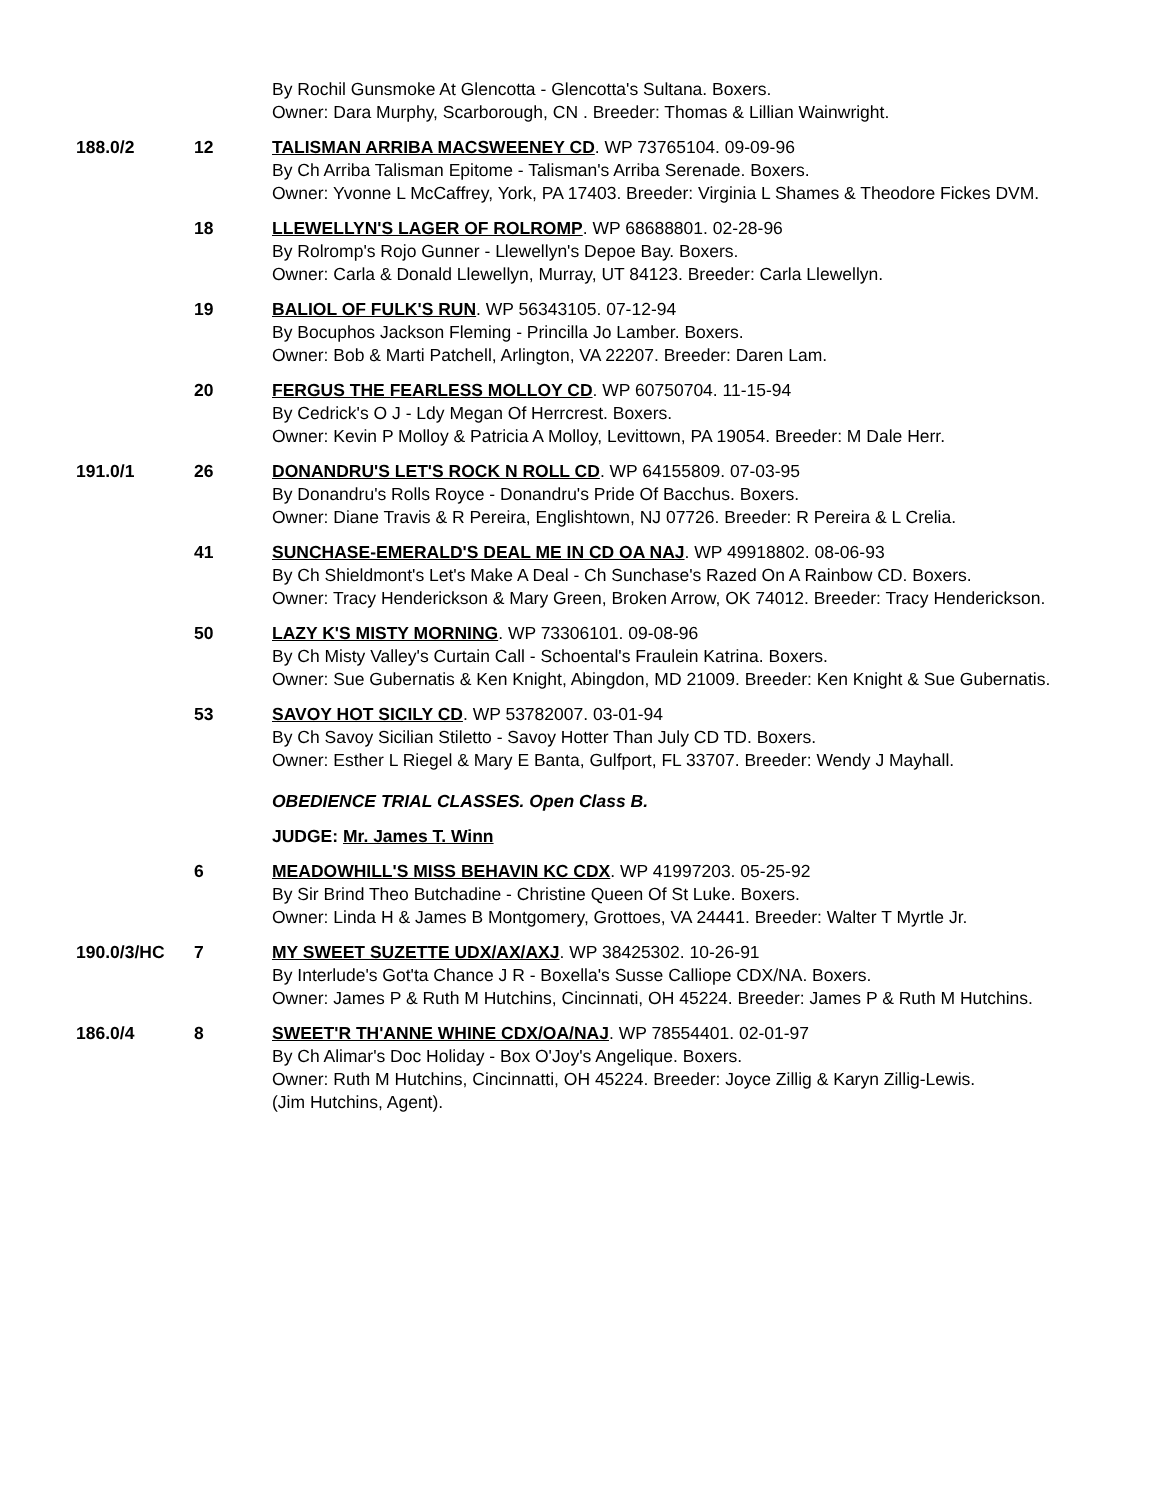By Rochil Gunsmoke At Glencotta - Glencotta's Sultana. Boxers.
Owner: Dara Murphy, Scarborough, CN . Breeder: Thomas & Lillian Wainwright.
188.0/2 12 TALISMAN ARRIBA MACSWEENEY CD. WP 73765104. 09-09-96
By Ch Arriba Talisman Epitome - Talisman's Arriba Serenade. Boxers.
Owner: Yvonne L McCaffrey, York, PA 17403. Breeder: Virginia L Shames & Theodore Fickes DVM.
18 LLEWELLYN'S LAGER OF ROLROMP. WP 68688801. 02-28-96
By Rolromp's Rojo Gunner - Llewellyn's Depoe Bay. Boxers.
Owner: Carla & Donald Llewellyn, Murray, UT 84123. Breeder: Carla Llewellyn.
19 BALIOL OF FULK'S RUN. WP 56343105. 07-12-94
By Bocuphos Jackson Fleming - Princilla Jo Lamber. Boxers.
Owner: Bob & Marti Patchell, Arlington, VA 22207. Breeder: Daren Lam.
20 FERGUS THE FEARLESS MOLLOY CD. WP 60750704. 11-15-94
By Cedrick's O J - Ldy Megan Of Herrcrest. Boxers.
Owner: Kevin P Molloy & Patricia A Molloy, Levittown, PA 19054. Breeder: M Dale Herr.
191.0/1 26 DONANDRU'S LET'S ROCK N ROLL CD. WP 64155809. 07-03-95
By Donandru's Rolls Royce - Donandru's Pride Of Bacchus. Boxers.
Owner: Diane Travis & R Pereira, Englishtown, NJ 07726. Breeder: R Pereira & L Crelia.
41 SUNCHASE-EMERALD'S DEAL ME IN CD OA NAJ. WP 49918802. 08-06-93
By Ch Shieldmont's Let's Make A Deal - Ch Sunchase's Razed On A Rainbow CD. Boxers.
Owner: Tracy Henderickson & Mary Green, Broken Arrow, OK 74012. Breeder: Tracy Henderickson.
50 LAZY K'S MISTY MORNING. WP 73306101. 09-08-96
By Ch Misty Valley's Curtain Call - Schoental's Fraulein Katrina. Boxers.
Owner: Sue Gubernatis & Ken Knight, Abingdon, MD 21009. Breeder: Ken Knight & Sue Gubernatis.
53 SAVOY HOT SICILY CD. WP 53782007. 03-01-94
By Ch Savoy Sicilian Stiletto - Savoy Hotter Than July CD TD. Boxers.
Owner: Esther L Riegel & Mary E Banta, Gulfport, FL 33707. Breeder: Wendy J Mayhall.
OBEDIENCE TRIAL CLASSES. Open Class B.
JUDGE: Mr. James T. Winn
6 MEADOWHILL'S MISS BEHAVIN KC CDX. WP 41997203. 05-25-92
By Sir Brind Theo Butchadine - Christine Queen Of St Luke. Boxers.
Owner: Linda H & James B Montgomery, Grottoes, VA 24441. Breeder: Walter T Myrtle Jr.
190.0/3/HC 7 MY SWEET SUZETTE UDX/AX/AXJ. WP 38425302. 10-26-91
By Interlude's Got'ta Chance J R - Boxella's Susse Calliope CDX/NA. Boxers.
Owner: James P & Ruth M Hutchins, Cincinnati, OH 45224. Breeder: James P & Ruth M Hutchins.
186.0/4 8 SWEET'R TH'ANNE WHINE CDX/OA/NAJ. WP 78554401. 02-01-97
By Ch Alimar's Doc Holiday - Box O'Joy's Angelique. Boxers.
Owner: Ruth M Hutchins, Cincinnatti, OH 45224. Breeder: Joyce Zillig & Karyn Zillig-Lewis.
(Jim Hutchins, Agent).